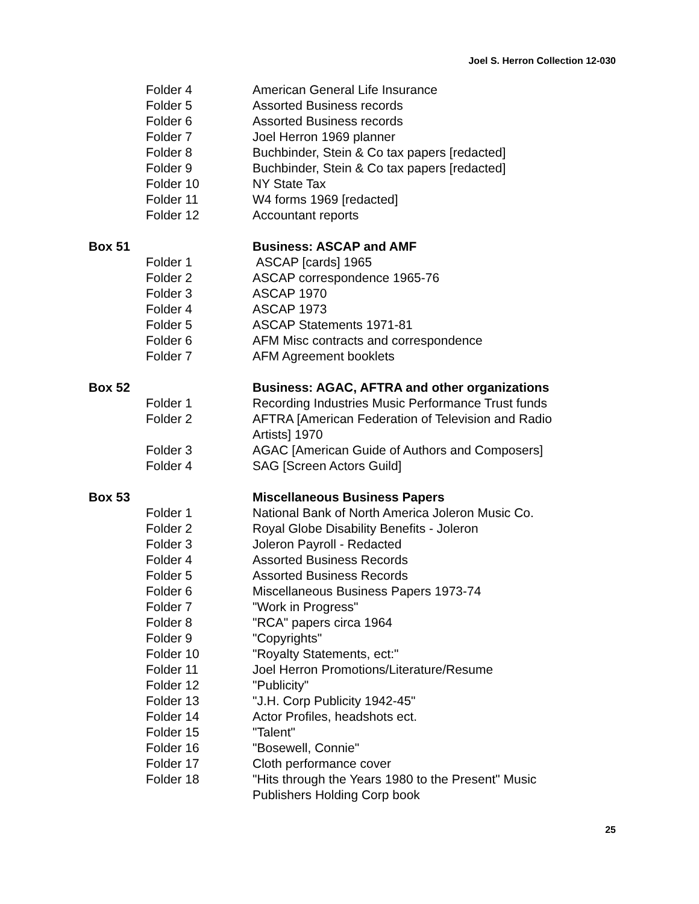Joel S. Herron Collection 12-030
| | Folder 4 | American General Life Insurance |
| | Folder 5 | Assorted Business records |
| | Folder 6 | Assorted Business records |
| | Folder 7 | Joel Herron 1969 planner |
| | Folder 8 | Buchbinder, Stein & Co tax papers [redacted] |
| | Folder 9 | Buchbinder, Stein & Co tax papers [redacted] |
| | Folder 10 | NY State Tax |
| | Folder 11 | W4 forms 1969 [redacted] |
| | Folder 12 | Accountant reports |
| Box 51 | | Business: ASCAP and AMF |
| | Folder 1 | ASCAP [cards] 1965 |
| | Folder 2 | ASCAP correspondence 1965-76 |
| | Folder 3 | ASCAP 1970 |
| | Folder 4 | ASCAP 1973 |
| | Folder 5 | ASCAP Statements 1971-81 |
| | Folder 6 | AFM Misc contracts and correspondence |
| | Folder 7 | AFM Agreement booklets |
| Box 52 | | Business: AGAC, AFTRA and other organizations |
| | Folder 1 | Recording Industries Music Performance Trust funds |
| | Folder 2 | AFTRA [American Federation of Television and Radio Artists] 1970 |
| | Folder 3 | AGAC [American Guide of Authors and Composers] |
| | Folder 4 | SAG [Screen Actors Guild] |
| Box 53 | | Miscellaneous Business Papers |
| | Folder 1 | National Bank of North America Joleron Music Co. |
| | Folder 2 | Royal Globe Disability Benefits - Joleron |
| | Folder 3 | Joleron Payroll - Redacted |
| | Folder 4 | Assorted Business Records |
| | Folder 5 | Assorted Business Records |
| | Folder 6 | Miscellaneous Business Papers 1973-74 |
| | Folder 7 | "Work in Progress" |
| | Folder 8 | "RCA" papers circa 1964 |
| | Folder 9 | "Copyrights" |
| | Folder 10 | "Royalty Statements, ect:" |
| | Folder 11 | Joel Herron Promotions/Literature/Resume |
| | Folder 12 | "Publicity" |
| | Folder 13 | "J.H. Corp Publicity 1942-45" |
| | Folder 14 | Actor Profiles, headshots ect. |
| | Folder 15 | "Talent" |
| | Folder 16 | "Bosewell, Connie" |
| | Folder 17 | Cloth performance cover |
| | Folder 18 | "Hits through the Years 1980 to the Present" Music Publishers Holding Corp book |
25